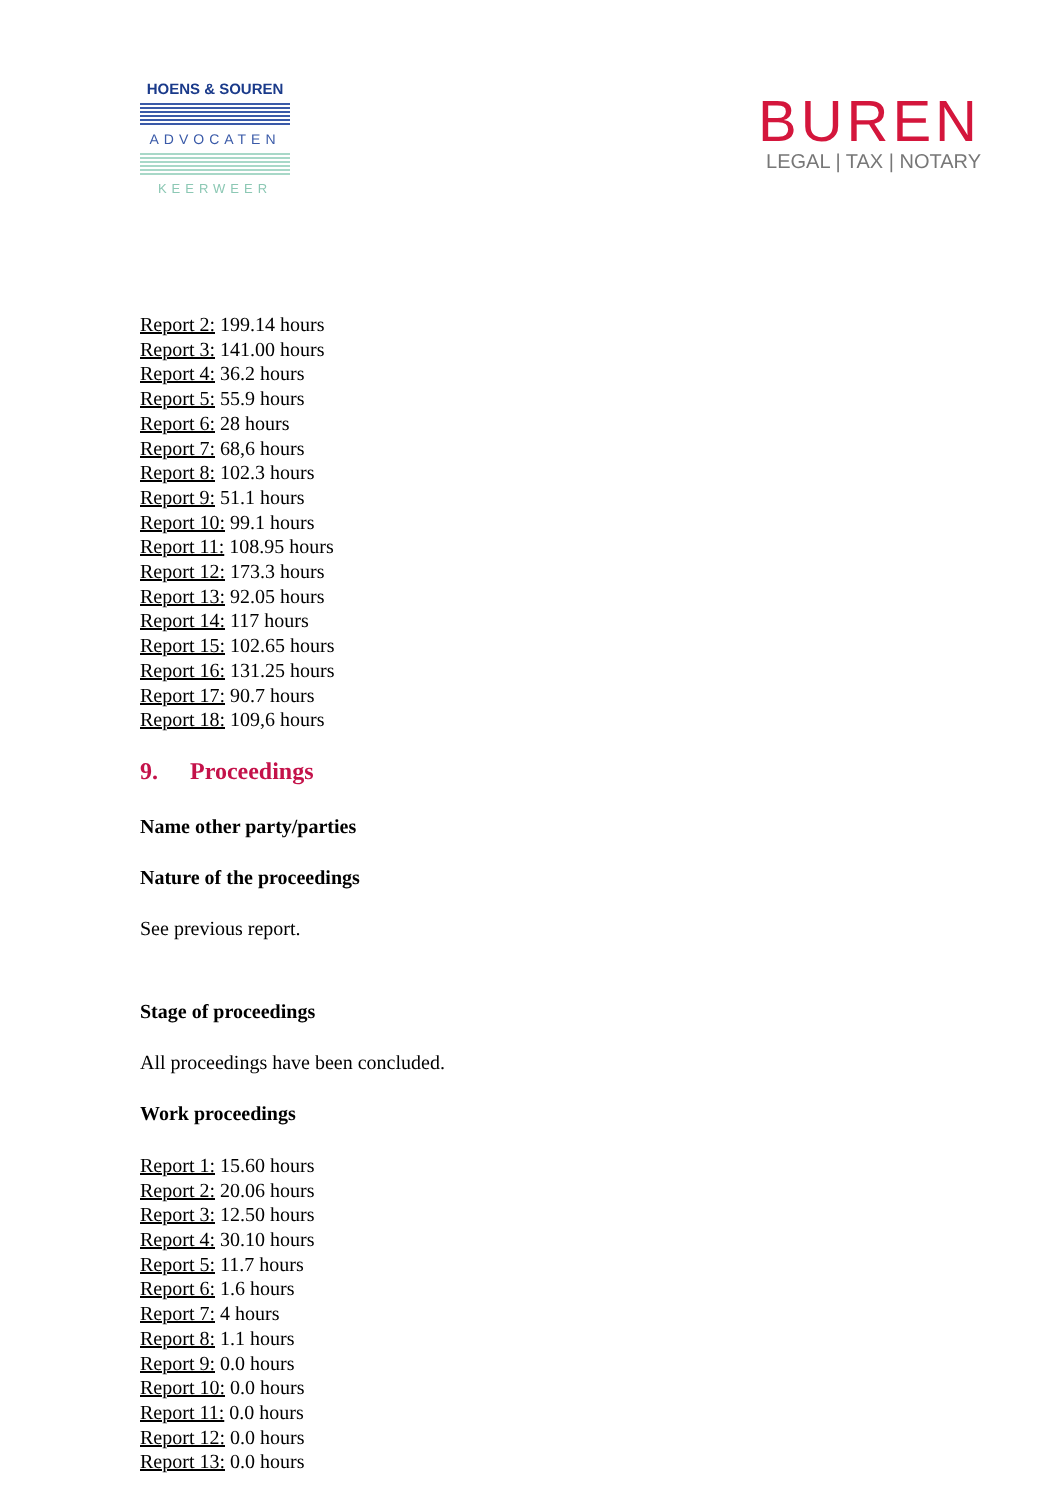HOENS & SOUREN
ADVOCATEN
KEERWEER
BUREN
LEGAL | TAX | NOTARY
Report 2: 199.14 hours
Report 3: 141.00 hours
Report 4: 36.2 hours
Report 5: 55.9 hours
Report 6: 28 hours
Report 7: 68,6 hours
Report 8: 102.3 hours
Report 9: 51.1 hours
Report 10: 99.1 hours
Report 11: 108.95 hours
Report 12: 173.3 hours
Report 13: 92.05 hours
Report 14: 117 hours
Report 15: 102.65 hours
Report 16: 131.25 hours
Report 17: 90.7 hours
Report 18: 109,6 hours
9. Proceedings
Name other party/parties
Nature of the proceedings
See previous report.
Stage of proceedings
All proceedings have been concluded.
Work proceedings
Report 1: 15.60 hours
Report 2: 20.06 hours
Report 3: 12.50 hours
Report 4: 30.10 hours
Report 5: 11.7 hours
Report 6: 1.6 hours
Report 7: 4 hours
Report 8: 1.1 hours
Report 9: 0.0 hours
Report 10: 0.0 hours
Report 11: 0.0 hours
Report 12: 0.0 hours
Report 13: 0.0 hours